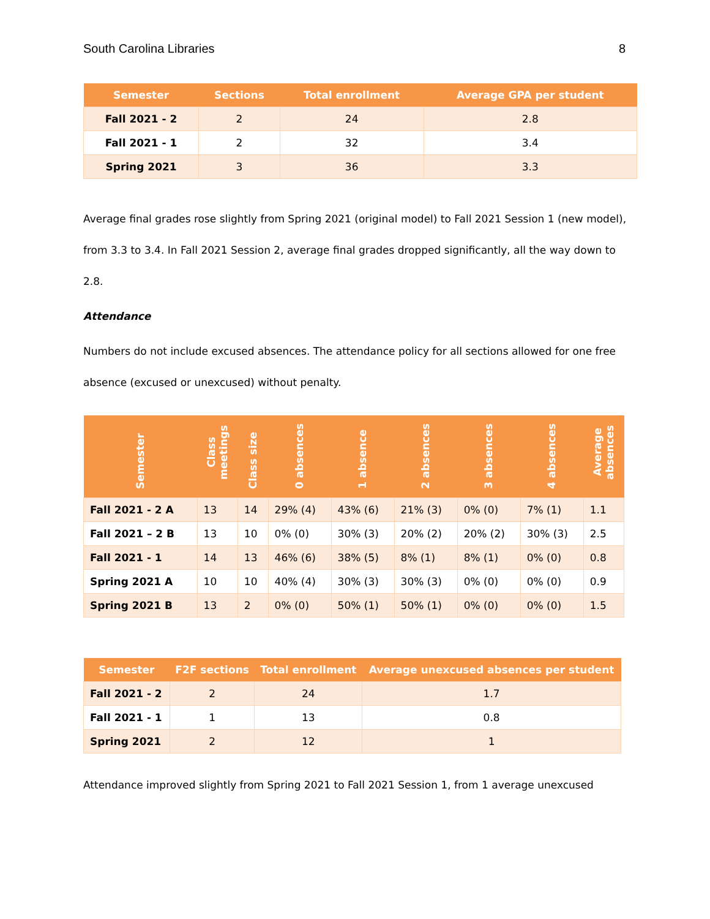South Carolina Libraries 8
| Semester | Sections | Total enrollment | Average GPA per student |
| --- | --- | --- | --- |
| Fall 2021 - 2 | 2 | 24 | 2.8 |
| Fall 2021 - 1 | 2 | 32 | 3.4 |
| Spring 2021 | 3 | 36 | 3.3 |
Average final grades rose slightly from Spring 2021 (original model) to Fall 2021 Session 1 (new model), from 3.3 to 3.4. In Fall 2021 Session 2, average final grades dropped significantly, all the way down to 2.8.
Attendance
Numbers do not include excused absences. The attendance policy for all sections allowed for one free absence (excused or unexcused) without penalty.
| Semester | Class meetings | Class size | 0 absences | 1 absence | 2 absences | 3 absences | 4 absences | Average absences |
| --- | --- | --- | --- | --- | --- | --- | --- | --- |
| Fall 2021 - 2 A | 13 | 14 | 29% (4) | 43% (6) | 21% (3) | 0% (0) | 7% (1) | 1.1 |
| Fall 2021 – 2 B | 13 | 10 | 0% (0) | 30% (3) | 20% (2) | 20% (2) | 30% (3) | 2.5 |
| Fall 2021 - 1 | 14 | 13 | 46% (6) | 38% (5) | 8% (1) | 8% (1) | 0% (0) | 0.8 |
| Spring 2021 A | 10 | 10 | 40% (4) | 30% (3) | 30% (3) | 0% (0) | 0% (0) | 0.9 |
| Spring 2021 B | 13 | 2 | 0% (0) | 50% (1) | 50% (1) | 0% (0) | 0% (0) | 1.5 |
| Semester | F2F sections | Total enrollment | Average unexcused absences per student |
| --- | --- | --- | --- |
| Fall 2021 - 2 | 2 | 24 | 1.7 |
| Fall 2021 - 1 | 1 | 13 | 0.8 |
| Spring 2021 | 2 | 12 | 1 |
Attendance improved slightly from Spring 2021 to Fall 2021 Session 1, from 1 average unexcused